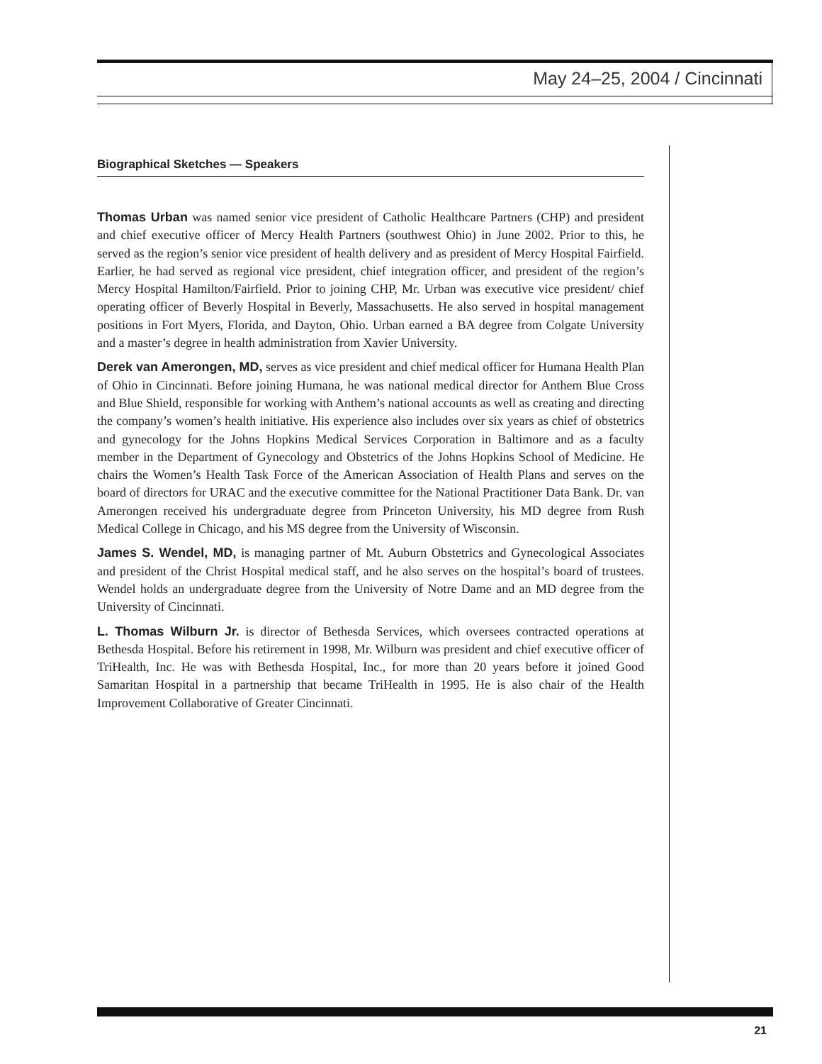May 24–25, 2004 / Cincinnati
Biographical Sketches — Speakers
Thomas Urban was named senior vice president of Catholic Healthcare Partners (CHP) and president and chief executive officer of Mercy Health Partners (southwest Ohio) in June 2002. Prior to this, he served as the region’s senior vice president of health delivery and as president of Mercy Hospital Fairfield. Earlier, he had served as regional vice president, chief integration officer, and president of the region’s Mercy Hospital Hamilton/Fairfield. Prior to joining CHP, Mr. Urban was executive vice president/ chief operating officer of Beverly Hospital in Beverly, Massachusetts. He also served in hospital management positions in Fort Myers, Florida, and Dayton, Ohio. Urban earned a BA degree from Colgate University and a master’s degree in health administration from Xavier University.
Derek van Amerongen, MD, serves as vice president and chief medical officer for Humana Health Plan of Ohio in Cincinnati. Before joining Humana, he was national medical director for Anthem Blue Cross and Blue Shield, responsible for working with Anthem’s national accounts as well as creating and directing the company’s women’s health initiative. His experience also includes over six years as chief of obstetrics and gynecology for the Johns Hopkins Medical Services Corporation in Baltimore and as a faculty member in the Department of Gynecology and Obstetrics of the Johns Hopkins School of Medicine. He chairs the Women’s Health Task Force of the American Association of Health Plans and serves on the board of directors for URAC and the executive committee for the National Practitioner Data Bank. Dr. van Amerongen received his undergraduate degree from Princeton University, his MD degree from Rush Medical College in Chicago, and his MS degree from the University of Wisconsin.
James S. Wendel, MD, is managing partner of Mt. Auburn Obstetrics and Gynecological Associates and president of the Christ Hospital medical staff, and he also serves on the hospital’s board of trustees. Wendel holds an undergraduate degree from the University of Notre Dame and an MD degree from the University of Cincinnati.
L. Thomas Wilburn Jr. is director of Bethesda Services, which oversees contracted operations at Bethesda Hospital. Before his retirement in 1998, Mr. Wilburn was president and chief executive officer of TriHealth, Inc. He was with Bethesda Hospital, Inc., for more than 20 years before it joined Good Samaritan Hospital in a partnership that became TriHealth in 1995. He is also chair of the Health Improvement Collaborative of Greater Cincinnati.
21